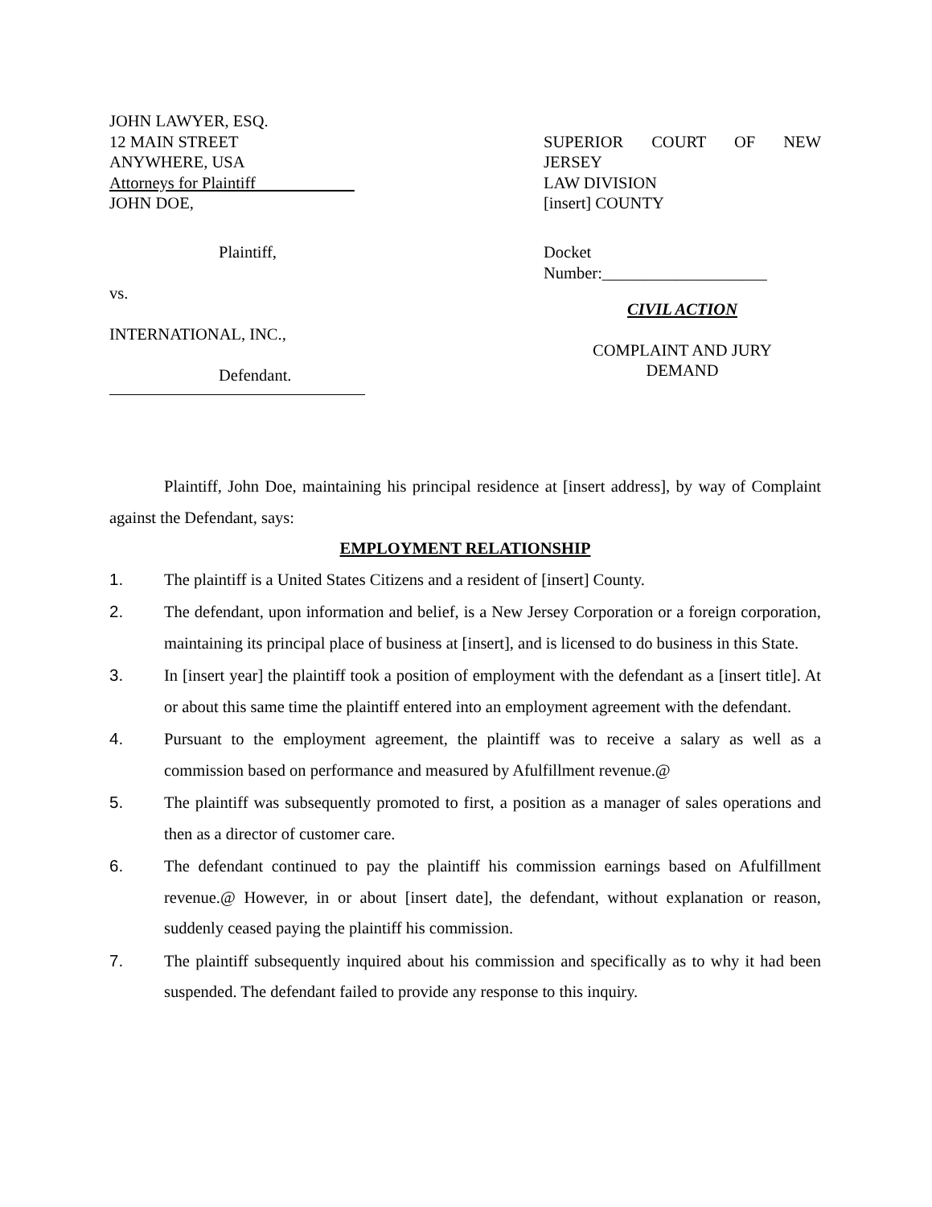JOHN LAWYER, ESQ.
12 MAIN STREET
ANYWHERE, USA
Attorneys for Plaintiff
JOHN DOE,
Plaintiff,
vs.
INTERNATIONAL, INC.,
Defendant.
SUPERIOR COURT OF NEW
JERSEY
LAW DIVISION
[insert] COUNTY
Docket
Number:____________________
CIVIL ACTION
COMPLAINT AND JURY
DEMAND
Plaintiff, John Doe, maintaining his principal residence at [insert address], by way of Complaint against the Defendant, says:
EMPLOYMENT RELATIONSHIP
1. The plaintiff is a United States Citizens and a resident of [insert] County.
2. The defendant, upon information and belief, is a New Jersey Corporation or a foreign corporation, maintaining its principal place of business at [insert], and is licensed to do business in this State.
3. In [insert year] the plaintiff took a position of employment with the defendant as a [insert title]. At or about this same time the plaintiff entered into an employment agreement with the defendant.
4. Pursuant to the employment agreement, the plaintiff was to receive a salary as well as a commission based on performance and measured by Afulfillment revenue.@
5. The plaintiff was subsequently promoted to first, a position as a manager of sales operations and then as a director of customer care.
6. The defendant continued to pay the plaintiff his commission earnings based on Afulfillment revenue.@ However, in or about [insert date], the defendant, without explanation or reason, suddenly ceased paying the plaintiff his commission.
7. The plaintiff subsequently inquired about his commission and specifically as to why it had been suspended. The defendant failed to provide any response to this inquiry.